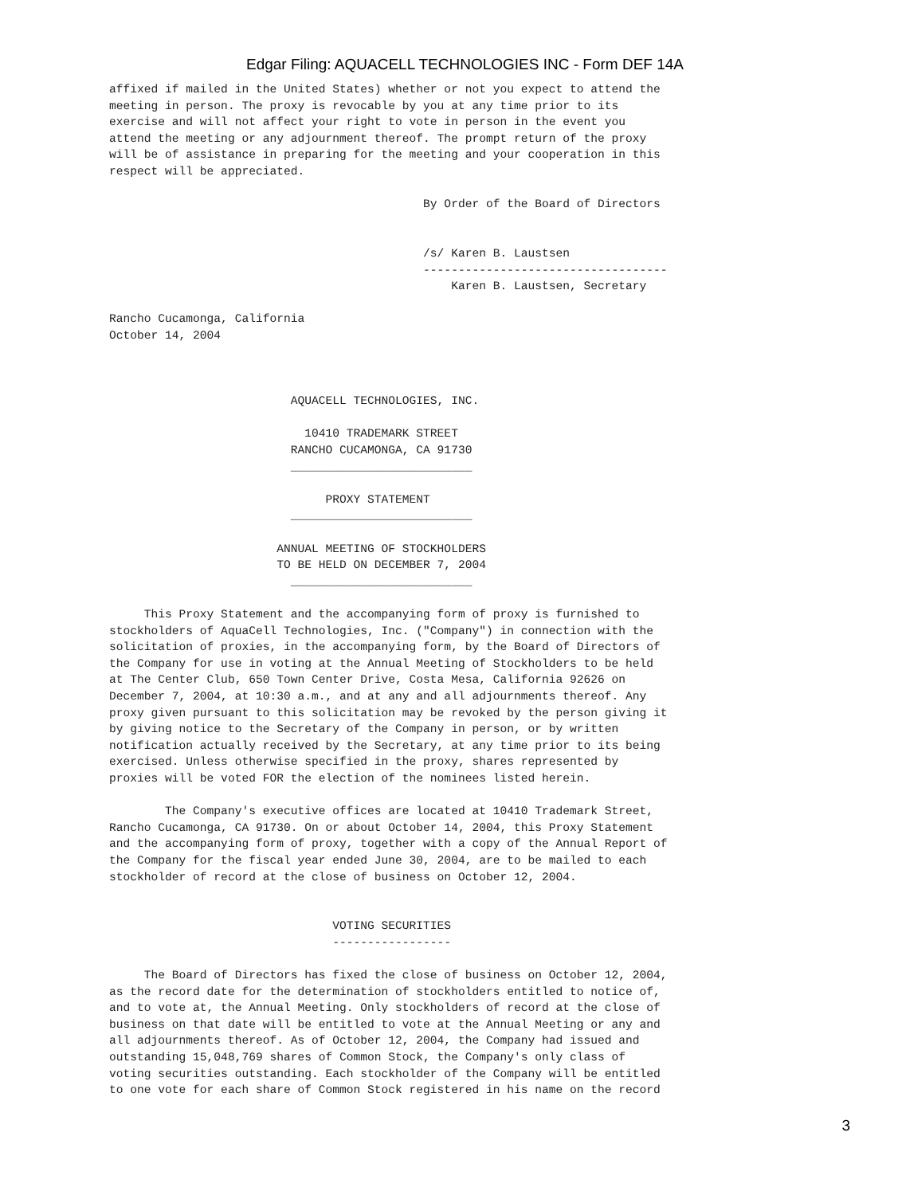Edgar Filing: AQUACELL TECHNOLOGIES INC - Form DEF 14A
affixed if mailed in the United States) whether or not you expect to attend the
meeting in person. The proxy is revocable by you at any time prior to its
exercise and will not affect your right to vote in person in the event you
attend the meeting or any adjournment thereof. The prompt return of the proxy
will be of assistance in preparing for the meeting and your cooperation in this
respect will be appreciated.

                                             By Order of the Board of Directors


                                             /s/ Karen B. Laustsen
                                             -----------------------------------
                                                 Karen B. Laustsen, Secretary

Rancho Cucamonga, California
October 14, 2004



                          AQUACELL TECHNOLOGIES, INC.

                            10410 TRADEMARK STREET
                          RANCHO CUCAMONGA, CA 91730
                          __________________________

                               PROXY STATEMENT
                          __________________________

                        ANNUAL MEETING OF STOCKHOLDERS
                        TO BE HELD ON DECEMBER 7, 2004
                          __________________________

     This Proxy Statement and the accompanying form of proxy is furnished to
stockholders of AquaCell Technologies, Inc. ("Company") in connection with the
solicitation of proxies, in the accompanying form, by the Board of Directors of
the Company for use in voting at the Annual Meeting of Stockholders to be held
at The Center Club, 650 Town Center Drive, Costa Mesa, California 92626 on
December 7, 2004, at 10:30 a.m., and at any and all adjournments thereof. Any
proxy given pursuant to this solicitation may be revoked by the person giving it
by giving notice to the Secretary of the Company in person, or by written
notification actually received by the Secretary, at any time prior to its being
exercised. Unless otherwise specified in the proxy, shares represented by
proxies will be voted FOR the election of the nominees listed herein.

        The Company's executive offices are located at 10410 Trademark Street,
Rancho Cucamonga, CA 91730. On or about October 14, 2004, this Proxy Statement
and the accompanying form of proxy, together with a copy of the Annual Report of
the Company for the fiscal year ended June 30, 2004, are to be mailed to each
stockholder of record at the close of business on October 12, 2004.


                                VOTING SECURITIES
                                -----------------

     The Board of Directors has fixed the close of business on October 12, 2004,
as the record date for the determination of stockholders entitled to notice of,
and to vote at, the Annual Meeting. Only stockholders of record at the close of
business on that date will be entitled to vote at the Annual Meeting or any and
all adjournments thereof. As of October 12, 2004, the Company had issued and
outstanding 15,048,769 shares of Common Stock, the Company's only class of
voting securities outstanding. Each stockholder of the Company will be entitled
to one vote for each share of Common Stock registered in his name on the record
3